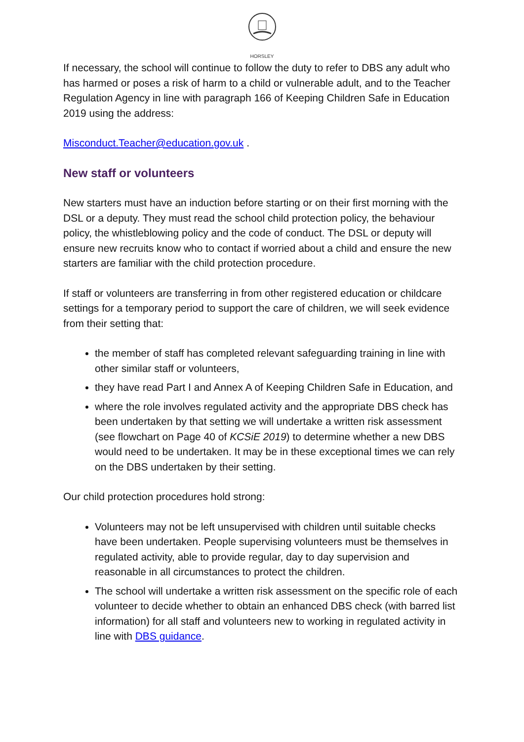HORSLEY
If necessary, the school will continue to follow the duty to refer to DBS any adult who has harmed or poses a risk of harm to a child or vulnerable adult, and to the Teacher Regulation Agency in line with paragraph 166 of Keeping Children Safe in Education 2019 using the address:
Misconduct.Teacher@education.gov.uk .
New staff or volunteers
New starters must have an induction before starting or on their first morning with the DSL or a deputy. They must read the school child protection policy, the behaviour policy, the whistleblowing policy and the code of conduct. The DSL or deputy will ensure new recruits know who to contact if worried about a child and ensure the new starters are familiar with the child protection procedure.
If staff or volunteers are transferring in from other registered education or childcare settings for a temporary period to support the care of children, we will seek evidence from their setting that:
the member of staff has completed relevant safeguarding training in line with other similar staff or volunteers,
they have read Part I and Annex A of Keeping Children Safe in Education, and
where the role involves regulated activity and the appropriate DBS check has been undertaken by that setting we will undertake a written risk assessment (see flowchart on Page 40 of KCSiE 2019) to determine whether a new DBS would need to be undertaken. It may be in these exceptional times we can rely on the DBS undertaken by their setting.
Our child protection procedures hold strong:
Volunteers may not be left unsupervised with children until suitable checks have been undertaken. People supervising volunteers must be themselves in regulated activity, able to provide regular, day to day supervision and reasonable in all circumstances to protect the children.
The school will undertake a written risk assessment on the specific role of each volunteer to decide whether to obtain an enhanced DBS check (with barred list information) for all staff and volunteers new to working in regulated activity in line with DBS guidance.